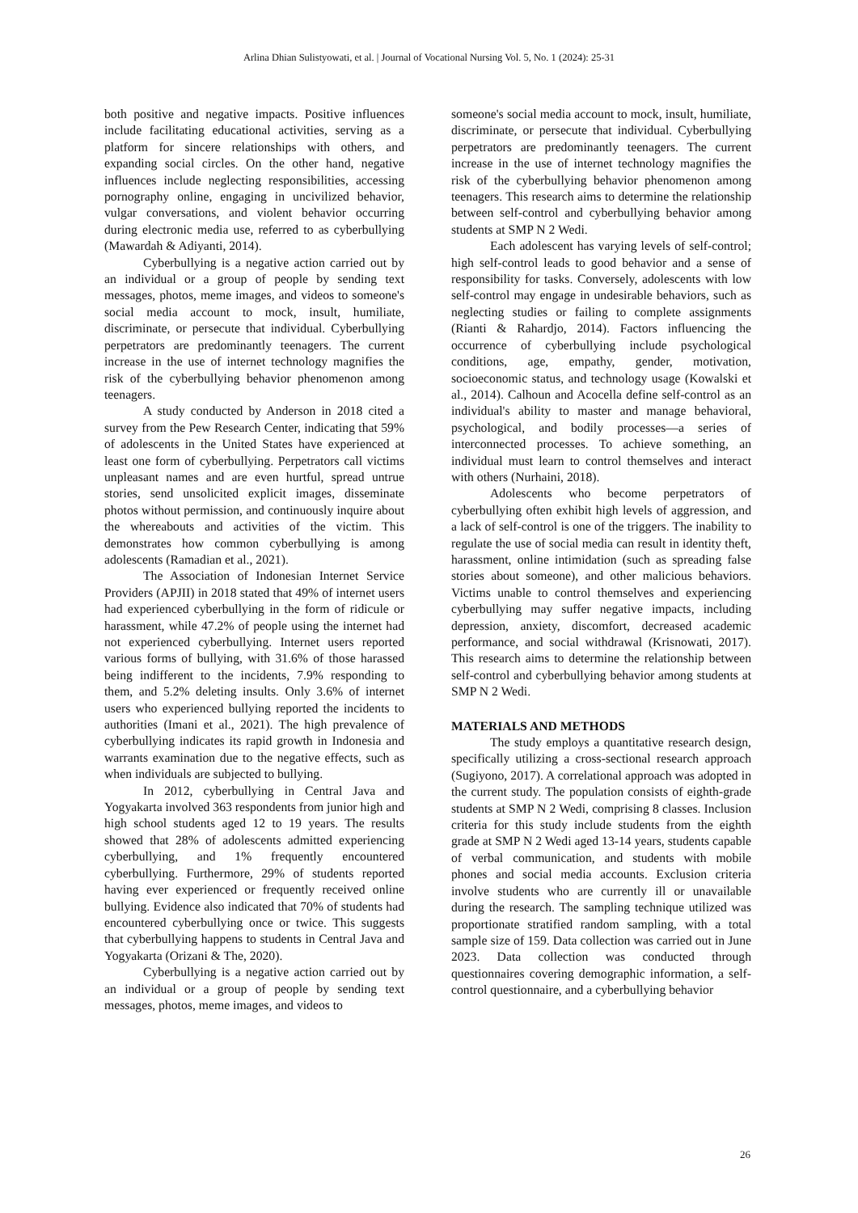Arlina Dhian Sulistyowati, et al. | Journal of Vocational Nursing Vol. 5, No. 1 (2024): 25-31
both positive and negative impacts. Positive influences include facilitating educational activities, serving as a platform for sincere relationships with others, and expanding social circles. On the other hand, negative influences include neglecting responsibilities, accessing pornography online, engaging in uncivilized behavior, vulgar conversations, and violent behavior occurring during electronic media use, referred to as cyberbullying (Mawardah & Adiyanti, 2014).
Cyberbullying is a negative action carried out by an individual or a group of people by sending text messages, photos, meme images, and videos to someone's social media account to mock, insult, humiliate, discriminate, or persecute that individual. Cyberbullying perpetrators are predominantly teenagers. The current increase in the use of internet technology magnifies the risk of the cyberbullying behavior phenomenon among teenagers.
A study conducted by Anderson in 2018 cited a survey from the Pew Research Center, indicating that 59% of adolescents in the United States have experienced at least one form of cyberbullying. Perpetrators call victims unpleasant names and are even hurtful, spread untrue stories, send unsolicited explicit images, disseminate photos without permission, and continuously inquire about the whereabouts and activities of the victim. This demonstrates how common cyberbullying is among adolescents (Ramadian et al., 2021).
The Association of Indonesian Internet Service Providers (APJII) in 2018 stated that 49% of internet users had experienced cyberbullying in the form of ridicule or harassment, while 47.2% of people using the internet had not experienced cyberbullying. Internet users reported various forms of bullying, with 31.6% of those harassed being indifferent to the incidents, 7.9% responding to them, and 5.2% deleting insults. Only 3.6% of internet users who experienced bullying reported the incidents to authorities (Imani et al., 2021). The high prevalence of cyberbullying indicates its rapid growth in Indonesia and warrants examination due to the negative effects, such as when individuals are subjected to bullying.
In 2012, cyberbullying in Central Java and Yogyakarta involved 363 respondents from junior high and high school students aged 12 to 19 years. The results showed that 28% of adolescents admitted experiencing cyberbullying, and 1% frequently encountered cyberbullying. Furthermore, 29% of students reported having ever experienced or frequently received online bullying. Evidence also indicated that 70% of students had encountered cyberbullying once or twice. This suggests that cyberbullying happens to students in Central Java and Yogyakarta (Orizani & The, 2020).
Cyberbullying is a negative action carried out by an individual or a group of people by sending text messages, photos, meme images, and videos to
someone's social media account to mock, insult, humiliate, discriminate, or persecute that individual. Cyberbullying perpetrators are predominantly teenagers. The current increase in the use of internet technology magnifies the risk of the cyberbullying behavior phenomenon among teenagers. This research aims to determine the relationship between self-control and cyberbullying behavior among students at SMP N 2 Wedi.
Each adolescent has varying levels of self-control; high self-control leads to good behavior and a sense of responsibility for tasks. Conversely, adolescents with low self-control may engage in undesirable behaviors, such as neglecting studies or failing to complete assignments (Rianti & Rahardjo, 2014). Factors influencing the occurrence of cyberbullying include psychological conditions, age, empathy, gender, motivation, socioeconomic status, and technology usage (Kowalski et al., 2014). Calhoun and Acocella define self-control as an individual's ability to master and manage behavioral, psychological, and bodily processes—a series of interconnected processes. To achieve something, an individual must learn to control themselves and interact with others (Nurhaini, 2018).
Adolescents who become perpetrators of cyberbullying often exhibit high levels of aggression, and a lack of self-control is one of the triggers. The inability to regulate the use of social media can result in identity theft, harassment, online intimidation (such as spreading false stories about someone), and other malicious behaviors. Victims unable to control themselves and experiencing cyberbullying may suffer negative impacts, including depression, anxiety, discomfort, decreased academic performance, and social withdrawal (Krisnowati, 2017). This research aims to determine the relationship between self-control and cyberbullying behavior among students at SMP N 2 Wedi.
MATERIALS AND METHODS
The study employs a quantitative research design, specifically utilizing a cross-sectional research approach (Sugiyono, 2017). A correlational approach was adopted in the current study. The population consists of eighth-grade students at SMP N 2 Wedi, comprising 8 classes. Inclusion criteria for this study include students from the eighth grade at SMP N 2 Wedi aged 13-14 years, students capable of verbal communication, and students with mobile phones and social media accounts. Exclusion criteria involve students who are currently ill or unavailable during the research. The sampling technique utilized was proportionate stratified random sampling, with a total sample size of 159. Data collection was carried out in June 2023. Data collection was conducted through questionnaires covering demographic information, a self-control questionnaire, and a cyberbullying behavior
26